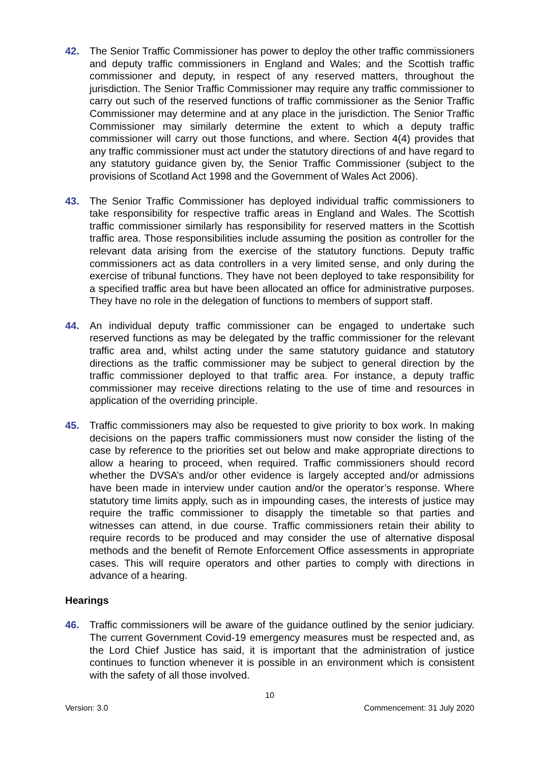42. The Senior Traffic Commissioner has power to deploy the other traffic commissioners and deputy traffic commissioners in England and Wales; and the Scottish traffic commissioner and deputy, in respect of any reserved matters, throughout the jurisdiction. The Senior Traffic Commissioner may require any traffic commissioner to carry out such of the reserved functions of traffic commissioner as the Senior Traffic Commissioner may determine and at any place in the jurisdiction. The Senior Traffic Commissioner may similarly determine the extent to which a deputy traffic commissioner will carry out those functions, and where. Section 4(4) provides that any traffic commissioner must act under the statutory directions of and have regard to any statutory guidance given by, the Senior Traffic Commissioner (subject to the provisions of Scotland Act 1998 and the Government of Wales Act 2006).
43. The Senior Traffic Commissioner has deployed individual traffic commissioners to take responsibility for respective traffic areas in England and Wales. The Scottish traffic commissioner similarly has responsibility for reserved matters in the Scottish traffic area. Those responsibilities include assuming the position as controller for the relevant data arising from the exercise of the statutory functions. Deputy traffic commissioners act as data controllers in a very limited sense, and only during the exercise of tribunal functions. They have not been deployed to take responsibility for a specified traffic area but have been allocated an office for administrative purposes. They have no role in the delegation of functions to members of support staff.
44. An individual deputy traffic commissioner can be engaged to undertake such reserved functions as may be delegated by the traffic commissioner for the relevant traffic area and, whilst acting under the same statutory guidance and statutory directions as the traffic commissioner may be subject to general direction by the traffic commissioner deployed to that traffic area. For instance, a deputy traffic commissioner may receive directions relating to the use of time and resources in application of the overriding principle.
45. Traffic commissioners may also be requested to give priority to box work. In making decisions on the papers traffic commissioners must now consider the listing of the case by reference to the priorities set out below and make appropriate directions to allow a hearing to proceed, when required. Traffic commissioners should record whether the DVSA’s and/or other evidence is largely accepted and/or admissions have been made in interview under caution and/or the operator’s response. Where statutory time limits apply, such as in impounding cases, the interests of justice may require the traffic commissioner to disapply the timetable so that parties and witnesses can attend, in due course. Traffic commissioners retain their ability to require records to be produced and may consider the use of alternative disposal methods and the benefit of Remote Enforcement Office assessments in appropriate cases. This will require operators and other parties to comply with directions in advance of a hearing.
Hearings
46. Traffic commissioners will be aware of the guidance outlined by the senior judiciary. The current Government Covid-19 emergency measures must be respected and, as the Lord Chief Justice has said, it is important that the administration of justice continues to function whenever it is possible in an environment which is consistent with the safety of all those involved.
10
Version: 3.0 Commencement: 31 July 2020